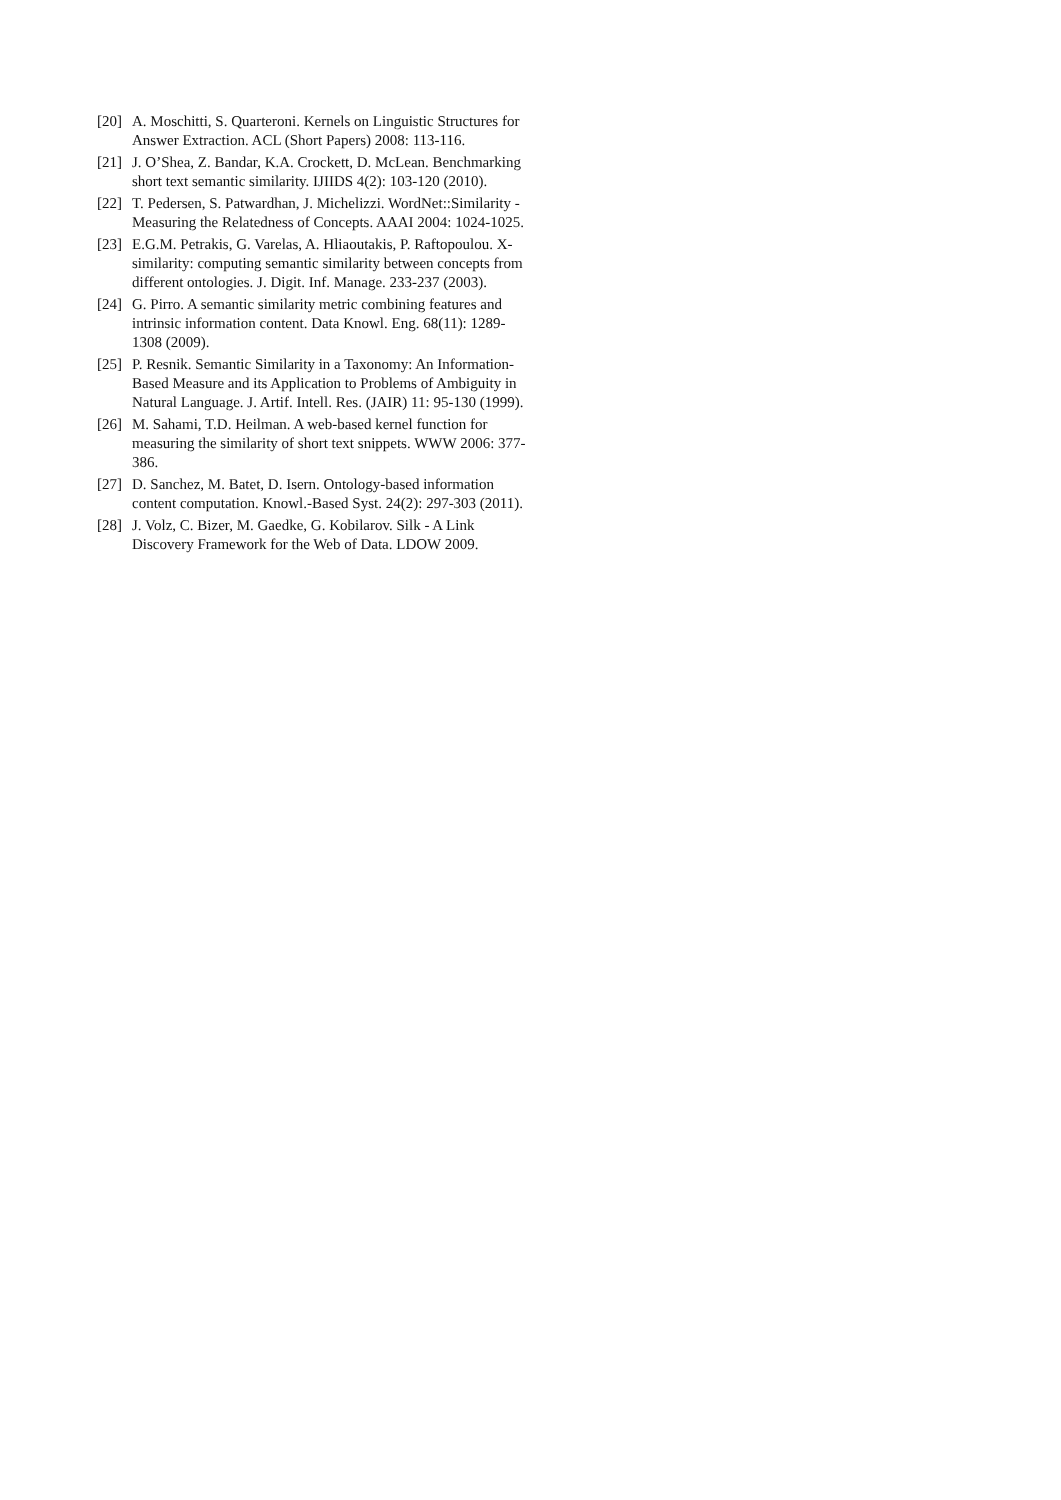[20] A. Moschitti, S. Quarteroni. Kernels on Linguistic Structures for Answer Extraction. ACL (Short Papers) 2008: 113-116.
[21] J. O’Shea, Z. Bandar, K.A. Crockett, D. McLean. Benchmarking short text semantic similarity. IJIIDS 4(2): 103-120 (2010).
[22] T. Pedersen, S. Patwardhan, J. Michelizzi. WordNet::Similarity - Measuring the Relatedness of Concepts. AAAI 2004: 1024-1025.
[23] E.G.M. Petrakis, G. Varelas, A. Hliaoutakis, P. Raftopoulou. X-similarity: computing semantic similarity between concepts from different ontologies. J. Digit. Inf. Manage. 233-237 (2003).
[24] G. Pirro. A semantic similarity metric combining features and intrinsic information content. Data Knowl. Eng. 68(11): 1289-1308 (2009).
[25] P. Resnik. Semantic Similarity in a Taxonomy: An Information-Based Measure and its Application to Problems of Ambiguity in Natural Language. J. Artif. Intell. Res. (JAIR) 11: 95-130 (1999).
[26] M. Sahami, T.D. Heilman. A web-based kernel function for measuring the similarity of short text snippets. WWW 2006: 377-386.
[27] D. Sanchez, M. Batet, D. Isern. Ontology-based information content computation. Knowl.-Based Syst. 24(2): 297-303 (2011).
[28] J. Volz, C. Bizer, M. Gaedke, G. Kobilarov. Silk - A Link Discovery Framework for the Web of Data. LDOW 2009.